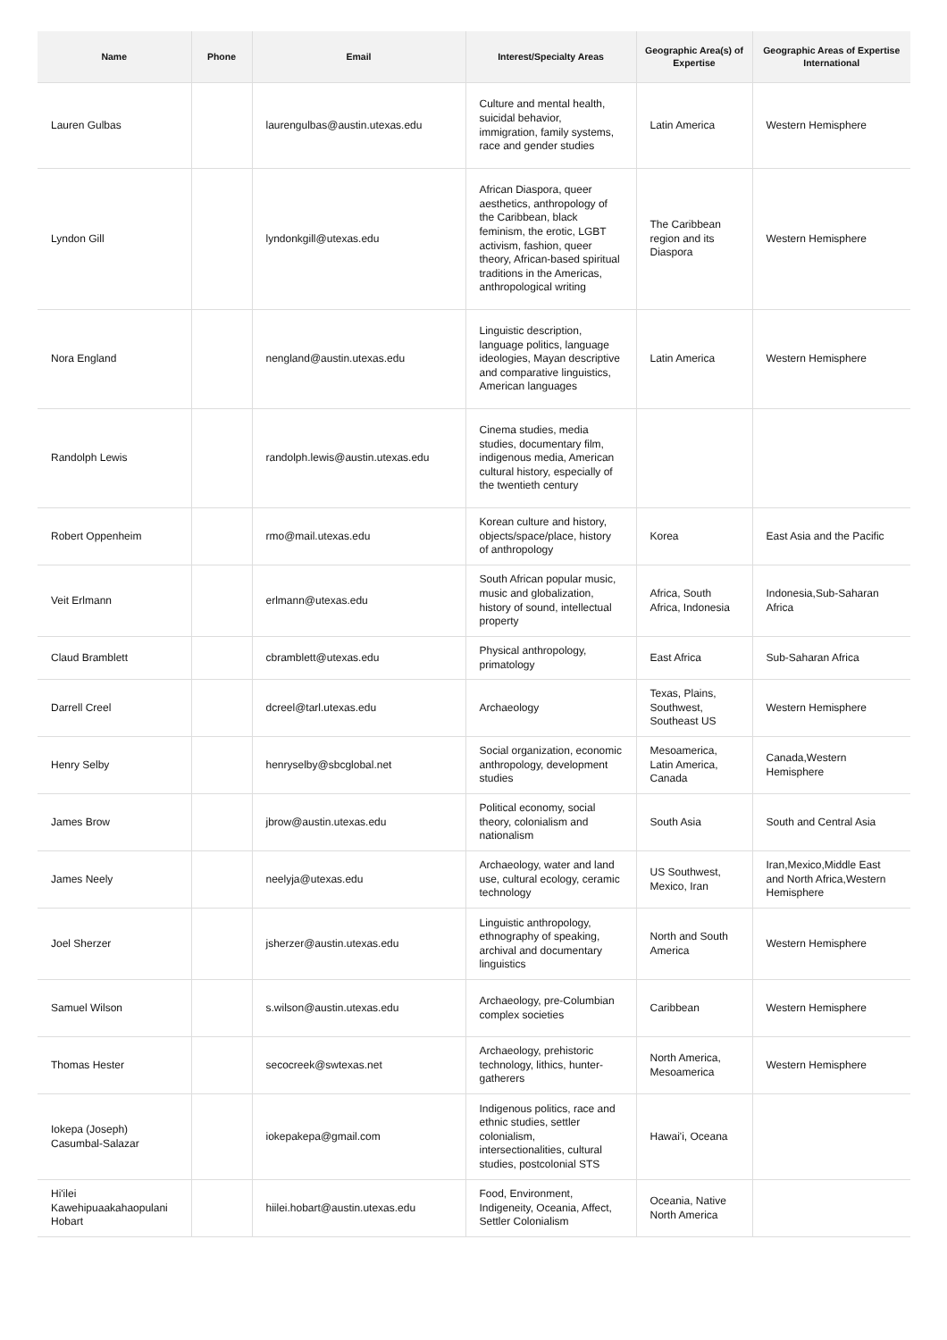| Name | Phone | Email | Interest/Specialty Areas | Geographic Area(s) of Expertise | Geographic Areas of Expertise International |
| --- | --- | --- | --- | --- | --- |
| Lauren Gulbas | | laurengulbas@austin.utexas.edu | Culture and mental health, suicidal behavior, immigration, family systems, race and gender studies | Latin America | Western Hemisphere |
| Lyndon Gill | | lyndonkgill@utexas.edu | African Diaspora, queer aesthetics, anthropology of the Caribbean, black feminism, the erotic, LGBT activism, fashion, queer theory, African-based spiritual traditions in the Americas, anthropological writing | The Caribbean region and its Diaspora | Western Hemisphere |
| Nora England | | nengland@austin.utexas.edu | Linguistic description, language politics, language ideologies, Mayan descriptive and comparative linguistics, American languages | Latin America | Western Hemisphere |
| Randolph Lewis | | randolph.lewis@austin.utexas.edu | Cinema studies, media studies, documentary film, indigenous media, American cultural history, especially of the twentieth century | | |
| Robert Oppenheim | | rmo@mail.utexas.edu | Korean culture and history, objects/space/place, history of anthropology | Korea | East Asia and the Pacific |
| Veit Erlmann | | erlmann@utexas.edu | South African popular music, music and globalization, history of sound, intellectual property | Africa, South Africa, Indonesia | Indonesia,Sub-Saharan Africa |
| Claud Bramblett | | cbramblett@utexas.edu | Physical anthropology, primatology | East Africa | Sub-Saharan Africa |
| Darrell Creel | | dcreel@tarl.utexas.edu | Archaeology | Texas, Plains, Southwest, Southeast US | Western Hemisphere |
| Henry Selby | | henryselby@sbcglobal.net | Social organization, economic anthropology, development studies | Mesoamerica, Latin America, Canada | Canada,Western Hemisphere |
| James Brow | | jbrow@austin.utexas.edu | Political economy, social theory, colonialism and nationalism | South Asia | South and Central Asia |
| James Neely | | neelyja@utexas.edu | Archaeology, water and land use, cultural ecology, ceramic technology | US Southwest, Mexico, Iran | Iran,Mexico,Middle East and North Africa,Western Hemisphere |
| Joel Sherzer | | jsherzer@austin.utexas.edu | Linguistic anthropology, ethnography of speaking, archival and documentary linguistics | North and South America | Western Hemisphere |
| Samuel Wilson | | s.wilson@austin.utexas.edu | Archaeology, pre-Columbian complex societies | Caribbean | Western Hemisphere |
| Thomas Hester | | secocreek@swtexas.net | Archaeology, prehistoric technology, lithics, hunter-gatherers | North America, Mesoamerica | Western Hemisphere |
| Iokepa (Joseph) Casumbal-Salazar | | iokepakepa@gmail.com | Indigenous politics, race and ethnic studies, settler colonialism, intersectionalities, cultural studies, postcolonial STS | Hawai'i, Oceana | |
| Hi'ilei Kawehipuaakahaopulani Hobart | | hiilei.hobart@austin.utexas.edu | Food, Environment, Indigeneity, Oceania, Affect, Settler Colonialism | Oceania, Native North America | |